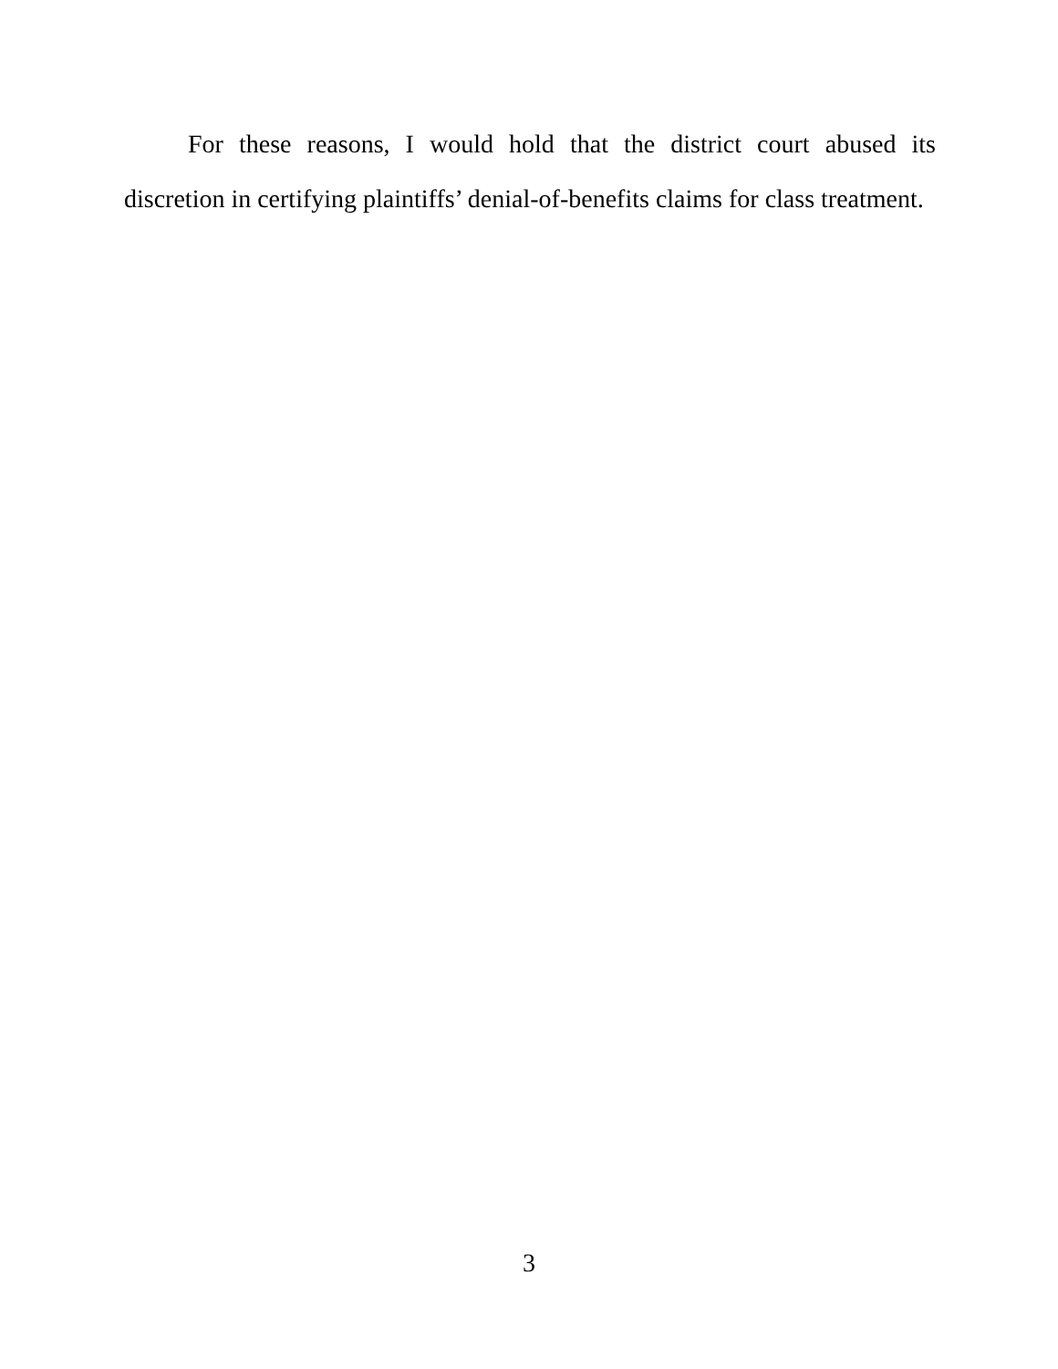For these reasons, I would hold that the district court abused its discretion in certifying plaintiffs’ denial-of-benefits claims for class treatment.
3